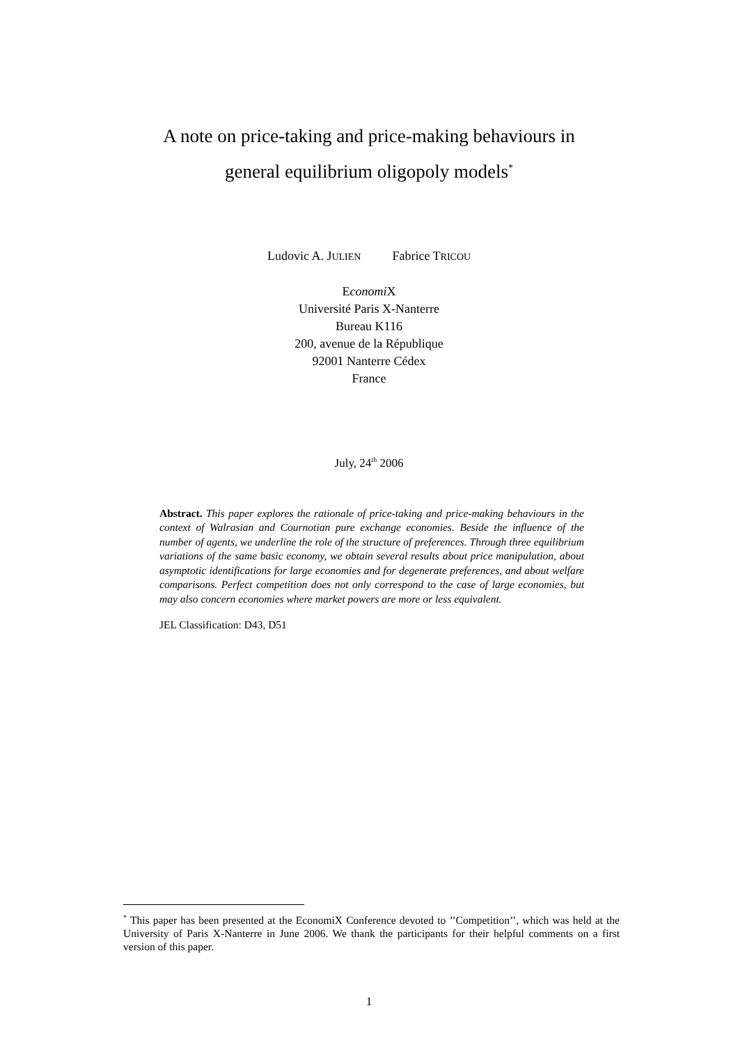A note on price-taking and price-making behaviours in
general equilibrium oligopoly models<sup>*</sup>
Ludovic A. JULIEN Fabrice TRICOU
Economi X
Université Paris X-Nanterre
Bureau K116
200, avenue de la République
92001 Nanterre Cédex
France
July, 24<sup>th</sup> 2006
Abstract. This paper explores the rationale of price-taking and price-making behaviours in the context of Walrasian and Cournotian pure exchange economies. Beside the influence of the number of agents, we underline the role of the structure of preferences. Through three equilibrium variations of the same basic economy, we obtain several results about price manipulation, about asymptotic identifications for large economies and for degenerate preferences, and about welfare comparisons. Perfect competition does not only correspond to the case of large economies, but may also concern economies where market powers are more or less equivalent.
JEL Classification: D43, D51
<sup>*</sup> This paper has been presented at the EconomiX Conference devoted to ’’Competition’’, which was held at the University of Paris X-Nanterre in June 2006. We thank the participants for their helpful comments on a first version of this paper.
1